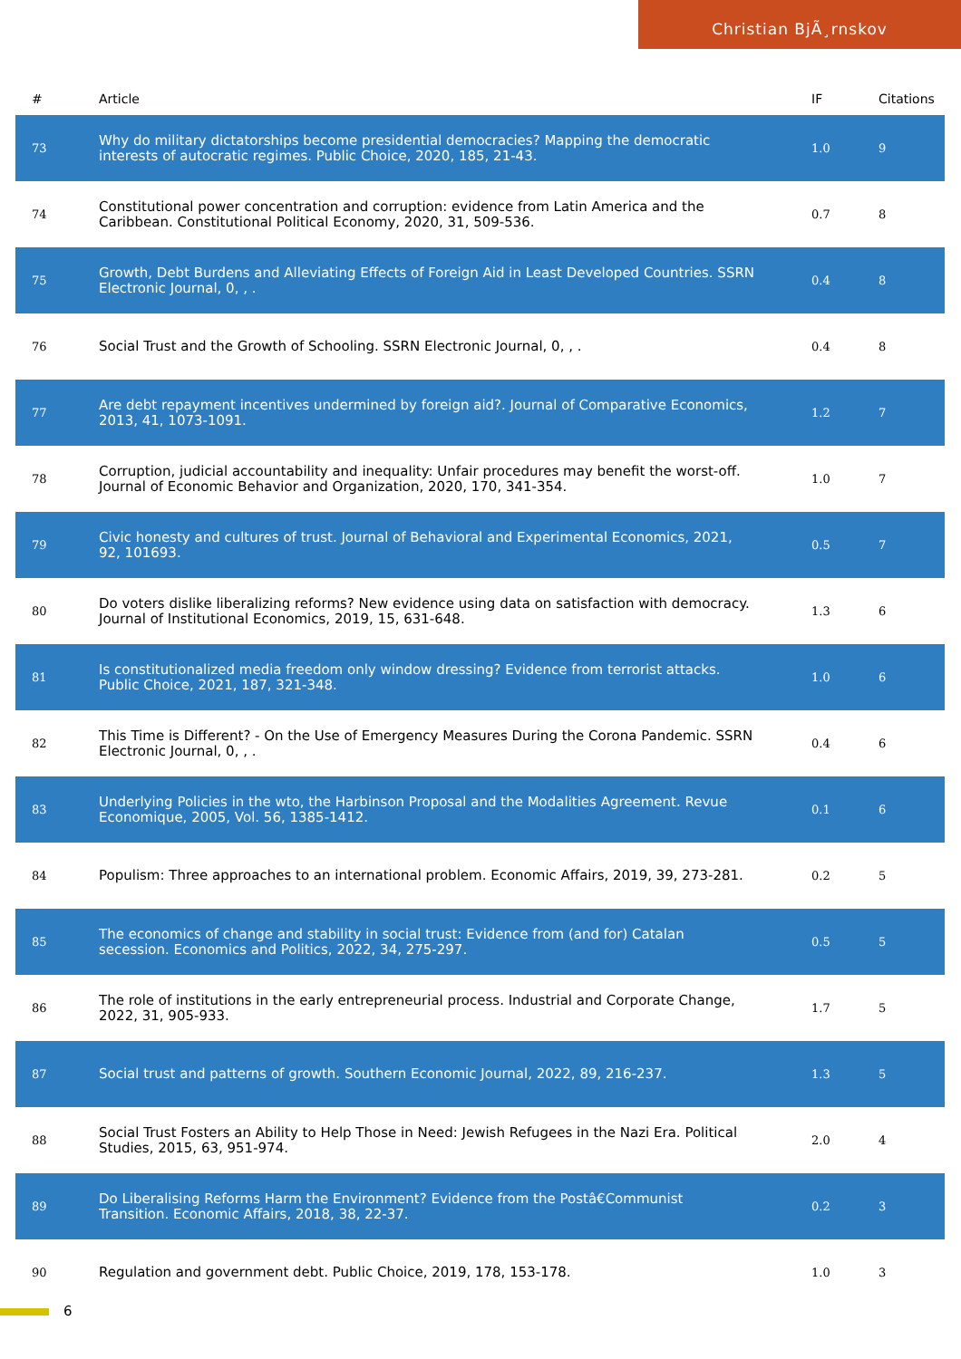Christian BjÃ¸rnskov
| # | Article | IF | Citations |
| --- | --- | --- | --- |
| 73 | Why do military dictatorships become presidential democracies? Mapping the democratic interests of autocratic regimes. Public Choice, 2020, 185, 21-43. | 1.0 | 9 |
| 74 | Constitutional power concentration and corruption: evidence from Latin America and the Caribbean. Constitutional Political Economy, 2020, 31, 509-536. | 0.7 | 8 |
| 75 | Growth, Debt Burdens and Alleviating Effects of Foreign Aid in Least Developed Countries. SSRN Electronic Journal, 0, , . | 0.4 | 8 |
| 76 | Social Trust and the Growth of Schooling. SSRN Electronic Journal, 0, , . | 0.4 | 8 |
| 77 | Are debt repayment incentives undermined by foreign aid?. Journal of Comparative Economics, 2013, 41, 1073-1091. | 1.2 | 7 |
| 78 | Corruption, judicial accountability and inequality: Unfair procedures may benefit the worst-off. Journal of Economic Behavior and Organization, 2020, 170, 341-354. | 1.0 | 7 |
| 79 | Civic honesty and cultures of trust. Journal of Behavioral and Experimental Economics, 2021, 92, 101693. | 0.5 | 7 |
| 80 | Do voters dislike liberalizing reforms? New evidence using data on satisfaction with democracy. Journal of Institutional Economics, 2019, 15, 631-648. | 1.3 | 6 |
| 81 | Is constitutionalized media freedom only window dressing? Evidence from terrorist attacks. Public Choice, 2021, 187, 321-348. | 1.0 | 6 |
| 82 | This Time is Different? - On the Use of Emergency Measures During the Corona Pandemic. SSRN Electronic Journal, 0, , . | 0.4 | 6 |
| 83 | Underlying Policies in the wto, the Harbinson Proposal and the Modalities Agreement. Revue Economique, 2005, Vol. 56, 1385-1412. | 0.1 | 6 |
| 84 | Populism: Three approaches to an international problem. Economic Affairs, 2019, 39, 273-281. | 0.2 | 5 |
| 85 | The economics of change and stability in social trust: Evidence from (and for) Catalan secession. Economics and Politics, 2022, 34, 275-297. | 0.5 | 5 |
| 86 | The role of institutions in the early entrepreneurial process. Industrial and Corporate Change, 2022, 31, 905-933. | 1.7 | 5 |
| 87 | Social trust and patterns of growth. Southern Economic Journal, 2022, 89, 216-237. | 1.3 | 5 |
| 88 | Social Trust Fosters an Ability to Help Those in Need: Jewish Refugees in the Nazi Era. Political Studies, 2015, 63, 951-974. | 2.0 | 4 |
| 89 | Do Liberalising Reforms Harm the Environment? Evidence from the Postâ€Communist Transition. Economic Affairs, 2018, 38, 22-37. | 0.2 | 3 |
| 90 | Regulation and government debt. Public Choice, 2019, 178, 153-178. | 1.0 | 3 |
6